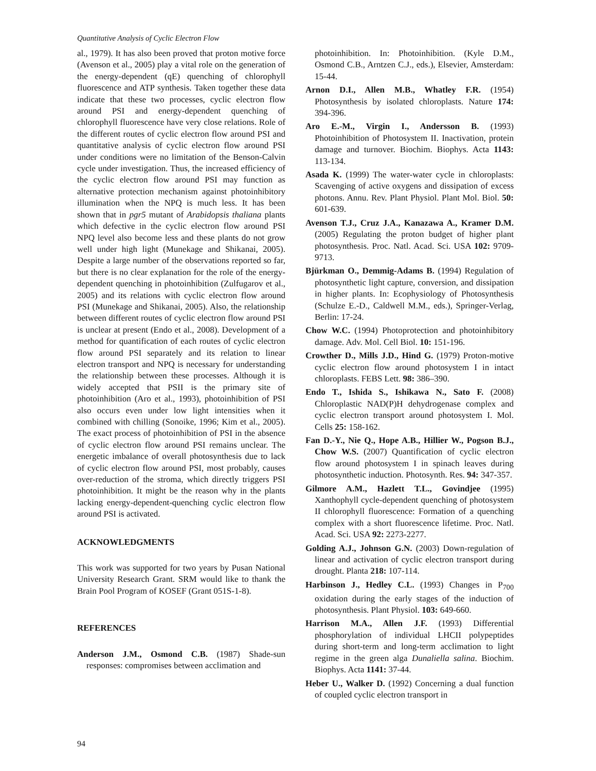Quantitative Analysis of Cyclic Electron Flow
al., 1979). It has also been proved that proton motive force (Avenson et al., 2005) play a vital role on the generation of the energy-dependent (qE) quenching of chlorophyll fluorescence and ATP synthesis. Taken together these data indicate that these two processes, cyclic electron flow around PSI and energy-dependent quenching of chlorophyll fluorescence have very close relations. Role of the different routes of cyclic electron flow around PSI and quantitative analysis of cyclic electron flow around PSI under conditions were no limitation of the Benson-Calvin cycle under investigation. Thus, the increased efficiency of the cyclic electron flow around PSI may function as alternative protection mechanism against photoinhibitory illumination when the NPQ is much less. It has been shown that in pgr5 mutant of Arabidopsis thaliana plants which defective in the cyclic electron flow around PSI NPQ level also become less and these plants do not grow well under high light (Munekage and Shikanai, 2005). Despite a large number of the observations reported so far, but there is no clear explanation for the role of the energy-dependent quenching in photoinhibition (Zulfugarov et al., 2005) and its relations with cyclic electron flow around PSI (Munekage and Shikanai, 2005). Also, the relationship between different routes of cyclic electron flow around PSI is unclear at present (Endo et al., 2008). Development of a method for quantification of each routes of cyclic electron flow around PSI separately and its relation to linear electron transport and NPQ is necessary for understanding the relationship between these processes. Although it is widely accepted that PSII is the primary site of photoinhibition (Aro et al., 1993), photoinhibition of PSI also occurs even under low light intensities when it combined with chilling (Sonoike, 1996; Kim et al., 2005). The exact process of photoinhibition of PSI in the absence of cyclic electron flow around PSI remains unclear. The energetic imbalance of overall photosynthesis due to lack of cyclic electron flow around PSI, most probably, causes over-reduction of the stroma, which directly triggers PSI photoinhibition. It might be the reason why in the plants lacking energy-dependent-quenching cyclic electron flow around PSI is activated.
ACKNOWLEDGMENTS
This work was supported for two years by Pusan National University Research Grant. SRM would like to thank the Brain Pool Program of KOSEF (Grant 051S-1-8).
REFERENCES
Anderson J.M., Osmond C.B. (1987) Shade-sun responses: compromises between acclimation and
photoinhibition. In: Photoinhibition. (Kyle D.M., Osmond C.B., Arntzen C.J., eds.), Elsevier, Amsterdam: 15-44.
Arnon D.I., Allen M.B., Whatley F.R. (1954) Photosynthesis by isolated chloroplasts. Nature 174: 394-396.
Aro E.-M., Virgin I., Andersson B. (1993) Photoinhibition of Photosystem II. Inactivation, protein damage and turnover. Biochim. Biophys. Acta 1143: 113-134.
Asada K. (1999) The water-water cycle in chloroplasts: Scavenging of active oxygens and dissipation of excess photons. Annu. Rev. Plant Physiol. Plant Mol. Biol. 50: 601-639.
Avenson T.J., Cruz J.A., Kanazawa A., Kramer D.M. (2005) Regulating the proton budget of higher plant photosynthesis. Proc. Natl. Acad. Sci. USA 102: 9709-9713.
Bjürkman O., Demmig-Adams B. (1994) Regulation of photosynthetic light capture, conversion, and dissipation in higher plants. In: Ecophysiology of Photosynthesis (Schulze E.-D., Caldwell M.M., eds.), Springer-Verlag, Berlin: 17-24.
Chow W.C. (1994) Photoprotection and photoinhibitory damage. Adv. Mol. Cell Biol. 10: 151-196.
Crowther D., Mills J.D., Hind G. (1979) Proton-motive cyclic electron flow around photosystem I in intact chloroplasts. FEBS Lett. 98: 386–390.
Endo T., Ishida S., Ishikawa N., Sato F. (2008) Chloroplastic NAD(P)H dehydrogenase complex and cyclic electron transport around photosystem I. Mol. Cells 25: 158-162.
Fan D.-Y., Nie Q., Hope A.B., Hillier W., Pogson B.J., Chow W.S. (2007) Quantification of cyclic electron flow around photosystem I in spinach leaves during photosynthetic induction. Photosynth. Res. 94: 347-357.
Gilmore A.M., Hazlett T.L., Govindjee (1995) Xanthophyll cycle-dependent quenching of photosystem II chlorophyll fluorescence: Formation of a quenching complex with a short fluorescence lifetime. Proc. Natl. Acad. Sci. USA 92: 2273-2277.
Golding A.J., Johnson G.N. (2003) Down-regulation of linear and activation of cyclic electron transport during drought. Planta 218: 107-114.
Harbinson J., Hedley C.L. (1993) Changes in P<sub>700</sub> oxidation during the early stages of the induction of photosynthesis. Plant Physiol. 103: 649-660.
Harrison M.A., Allen J.F. (1993) Differential phosphorylation of individual LHCII polypeptides during short-term and long-term acclimation to light regime in the green alga Dunaliella salina. Biochim. Biophys. Acta 1141: 37-44.
Heber U., Walker D. (1992) Concerning a dual function of coupled cyclic electron transport in
94